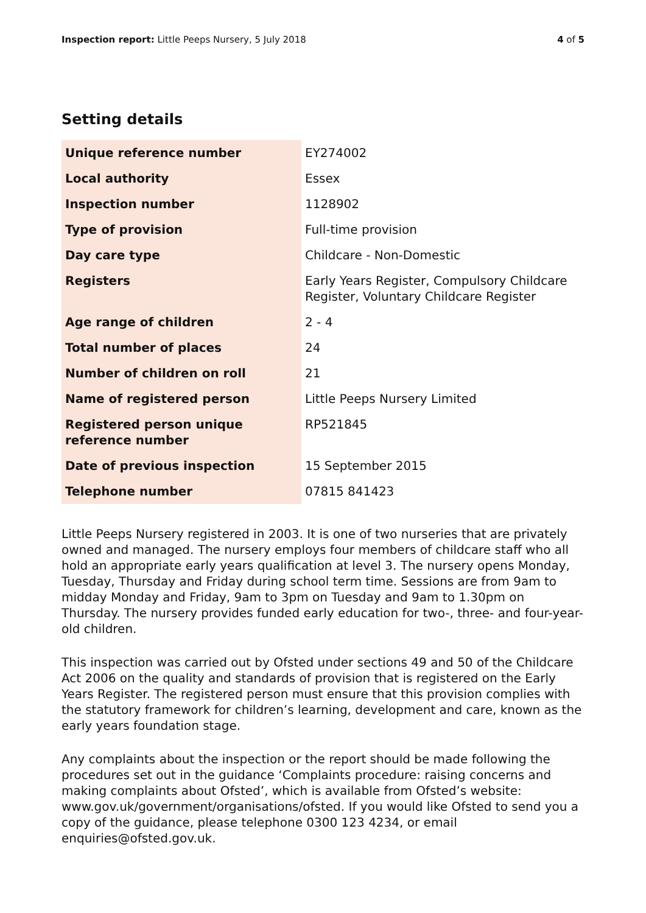Inspection report: Little Peeps Nursery, 5 July 2018 4 of 5
Setting details
| Unique reference number | EY274002 |
| Local authority | Essex |
| Inspection number | 1128902 |
| Type of provision | Full-time provision |
| Day care type | Childcare - Non-Domestic |
| Registers | Early Years Register, Compulsory Childcare Register, Voluntary Childcare Register |
| Age range of children | 2 - 4 |
| Total number of places | 24 |
| Number of children on roll | 21 |
| Name of registered person | Little Peeps Nursery Limited |
| Registered person unique reference number | RP521845 |
| Date of previous inspection | 15 September 2015 |
| Telephone number | 07815 841423 |
Little Peeps Nursery registered in 2003. It is one of two nurseries that are privately owned and managed. The nursery employs four members of childcare staff who all hold an appropriate early years qualification at level 3. The nursery opens Monday, Tuesday, Thursday and Friday during school term time. Sessions are from 9am to midday Monday and Friday, 9am to 3pm on Tuesday and 9am to 1.30pm on Thursday. The nursery provides funded early education for two-, three- and four-year-old children.
This inspection was carried out by Ofsted under sections 49 and 50 of the Childcare Act 2006 on the quality and standards of provision that is registered on the Early Years Register. The registered person must ensure that this provision complies with the statutory framework for children’s learning, development and care, known as the early years foundation stage.
Any complaints about the inspection or the report should be made following the procedures set out in the guidance ‘Complaints procedure: raising concerns and making complaints about Ofsted’, which is available from Ofsted’s website: www.gov.uk/government/organisations/ofsted. If you would like Ofsted to send you a copy of the guidance, please telephone 0300 123 4234, or email enquiries@ofsted.gov.uk.